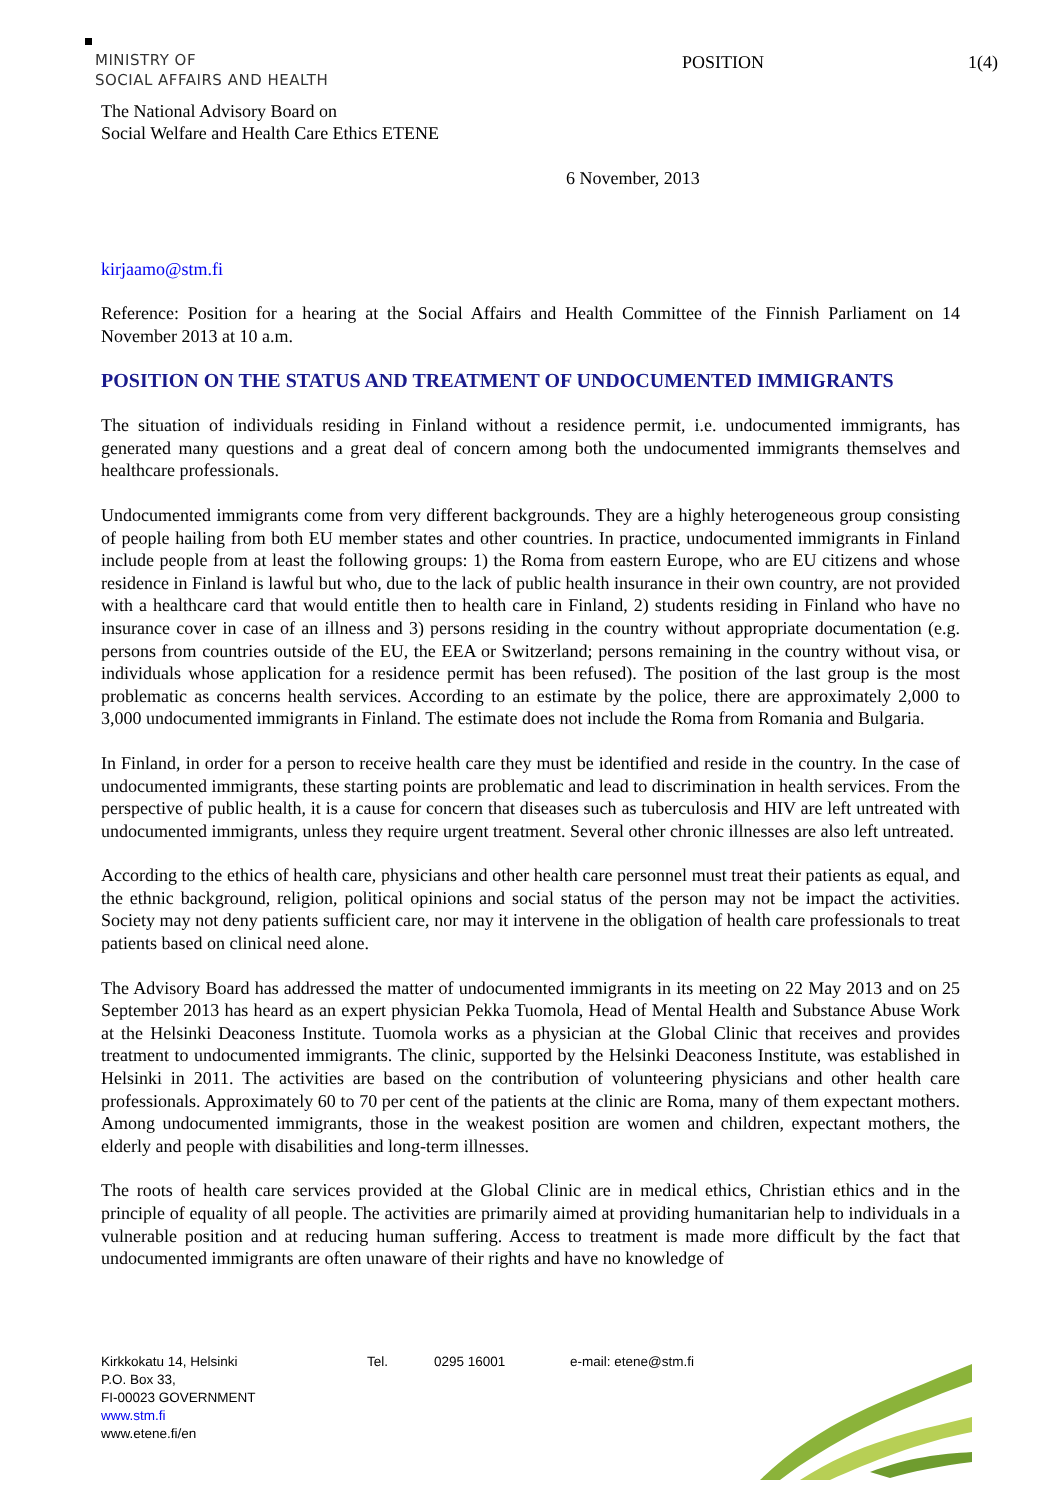MINISTRY OF
SOCIAL AFFAIRS AND HEALTH
POSITION 1(4)
The National Advisory Board on
Social Welfare and Health Care Ethics ETENE
6 November, 2013
kirjaamo@stm.fi
Reference: Position for a hearing at the Social Affairs and Health Committee of the Finnish Parliament on 14 November 2013 at 10 a.m.
POSITION ON THE STATUS AND TREATMENT OF UNDOCUMENTED IMMIGRANTS
The situation of individuals residing in Finland without a residence permit, i.e. undocumented immigrants, has generated many questions and a great deal of concern among both the undocumented immigrants them­selves and healthcare professionals.
Undocumented immigrants come from very different backgrounds. They are a highly heterogeneous group consisting of people hailing from both EU member states and other countries. In practice, undocumented immigrants in Finland include people from at least the following groups: 1) the Roma from eastern Europe, who are EU citizens and whose residence in Finland is lawful but who, due to the lack of public health insur­ance in their own country, are not provided with a healthcare card that would entitle then to health care in Finland, 2) students residing in Finland who have no insurance cover in case of an illness and 3) persons residing in the country without appropriate documentation (e.g. persons from countries outside of the EU, the EEA or Switzerland; persons remaining in the country without visa, or individuals whose application for a residence permit has been refused). The position of the last group is the most problematic as concerns health services. According to an estimate by the police, there are approximately 2,000 to 3,000 undocumented im­migrants in Finland. The estimate does not include the Roma from Romania and Bulgaria.
In Finland, in order for a person to receive health care they must be identified and reside in the country. In the case of undocumented immigrants, these starting points are problematic and lead to discrimination in health services. From the perspective of public health, it is a cause for concern that diseases such as tubercu­losis and HIV are left untreated with undocumented immigrants, unless they require urgent treatment. Sever­al other chronic illnesses are also left untreated.
According to the ethics of health care, physicians and other health care personnel must treat their patients as equal, and the ethnic background, religion, political opinions and social status of the person may not be im­pact the activities. Society may not deny patients sufficient care, nor may it intervene in the obligation of health care professionals to treat patients based on clinical need alone.
The Advisory Board has addressed the matter of undocumented immigrants in its meeting on 22 May 2013 and on 25 September 2013 has heard as an expert physician Pekka Tuomola, Head of Mental Health and Substance Abuse Work at the Helsinki Deaconess Institute. Tuomola works as a physician at the Global Clinic that receives and provides treatment to undocumented immigrants. The clinic, supported by the Hel­sinki Deaconess Institute, was established in Helsinki in 2011. The activities are based on the contribution of volunteering physicians and other health care professionals. Approximately 60 to 70 per cent of the patients at the clinic are Roma, many of them expectant mothers. Among undocumented immigrants, those in the weakest position are women and children, expectant mothers, the elderly and people with disabilities and long-term illnesses.
The roots of health care services provided at the Global Clinic are in medical ethics, Christian ethics and in the principle of equality of all people. The activities are primarily aimed at providing humanitarian help to individuals in a vulnerable position and at reducing human suffering. Access to treatment is made more diffi­cult by the fact that undocumented immigrants are often unaware of their rights and have no knowledge of
Kirkkokatu 14, Helsinki
P.O. Box 33,
FI-00023 GOVERNMENT
www.stm.fi
www.etene.fi/en
Tel. 0295 16001 e-mail: etene@stm.fi